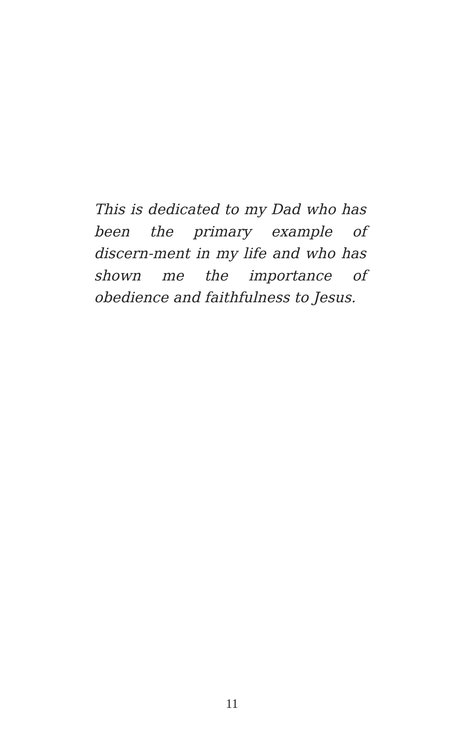This is dedicated to my Dad who has been the primary example of discern-ment in my life and who has shown me the importance of obedience and faithfulness to Jesus.
11